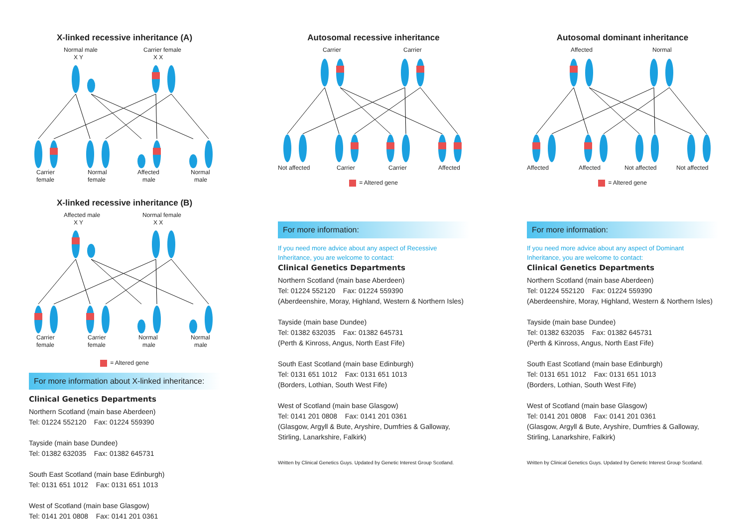X-linked recessive inheritance (A)
Normal male
Carrier female
X Y
X X
Carrier
female
Normal
female
Affected
male
Normal
male
X-linked recessive inheritance (B)
Affected male
Normal female
X Y
X X
Carrier
female
Carrier
female
Normal
male
Normal
male
= Altered gene
For more information about X-linked inheritance:
Clinical Genetics Departments
Northern Scotland (main base Aberdeen)
Tel: 01224 552120 Fax: 01224 559390
Tayside (main base Dundee)
Tel: 01382 632035 Fax: 01382 645731
South East Scotland (main base Edinburgh)
Tel: 0131 651 1012 Fax: 0131 651 1013
West of Scotland (main base Glasgow)
Tel: 0141 201 0808 Fax: 0141 201 0361
Autosomal recessive inheritance
Carrier
Carrier
Not affected
Carrier
Carrier
Affected
= Altered gene
For more information:
If you need more advice about any aspect of Recessive Inheritance, you are welcome to contact:
Clinical Genetics Departments
Northern Scotland (main base Aberdeen)
Tel: 01224 552120 Fax: 01224 559390
(Aberdeenshire, Moray, Highland, Western & Northern Isles)
Tayside (main base Dundee)
Tel: 01382 632035 Fax: 01382 645731
(Perth & Kinross, Angus, North East Fife)
South East Scotland (main base Edinburgh)
Tel: 0131 651 1012 Fax: 0131 651 1013
(Borders, Lothian, South West Fife)
West of Scotland (main base Glasgow)
Tel: 0141 201 0808 Fax: 0141 201 0361
(Glasgow, Argyll & Bute, Aryshire, Dumfries & Galloway, Stirling, Lanarkshire, Falkirk)
Written by Clinical Genetics Guys. Updated by Genetic Interest Group Scotland.
Autosomal dominant inheritance
Affected
Normal
Affected
Affected
Not affected
Not affected
= Altered gene
For more information:
If you need more advice about any aspect of Dominant Inheritance, you are welcome to contact:
Clinical Genetics Departments
Northern Scotland (main base Aberdeen)
Tel: 01224 552120 Fax: 01224 559390
(Aberdeenshire, Moray, Highland, Western & Northern Isles)
Tayside (main base Dundee)
Tel: 01382 632035 Fax: 01382 645731
(Perth & Kinross, Angus, North East Fife)
South East Scotland (main base Edinburgh)
Tel: 0131 651 1012 Fax: 0131 651 1013
(Borders, Lothian, South West Fife)
West of Scotland (main base Glasgow)
Tel: 0141 201 0808 Fax: 0141 201 0361
(Glasgow, Argyll & Bute, Aryshire, Dumfries & Galloway, Stirling, Lanarkshire, Falkirk)
Written by Clinical Genetics Guys. Updated by Genetic Interest Group Scotland.